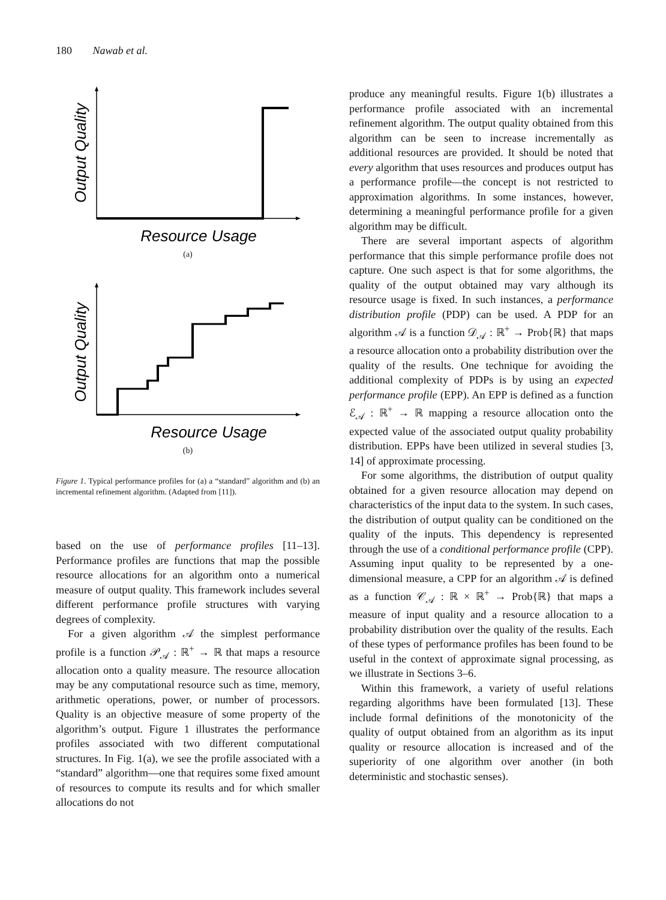180 Nawab et al.
Output Quality
Resource Usage
(a)
Output Quality
Resource Usage
(b)
Figure 1. Typical performance profiles for (a) a “standard” algorithm and (b) an incremental refinement algorithm. (Adapted from [11]).
based on the use of performance profiles [11–13]. Performance profiles are functions that map the possible resource allocations for an algorithm onto a numerical measure of output quality. This framework includes several different performance profile structures with varying degrees of complexity.
For a given algorithm 𝒜 the simplest performance profile is a function 𝒫<sub>𝒜</sub> : ℝ<sup>+</sup> → ℝ that maps a resource allocation onto a quality measure. The resource allocation may be any computational resource such as time, memory, arithmetic operations, power, or number of processors. Quality is an objective measure of some property of the algorithm’s output. Figure 1 illustrates the performance profiles associated with two different computational structures. In Fig. 1(a), we see the profile associated with a “standard” algorithm—one that requires some fixed amount of resources to compute its results and for which smaller allocations do not
produce any meaningful results. Figure 1(b) illustrates a performance profile associated with an incremental refinement algorithm. The output quality obtained from this algorithm can be seen to increase incrementally as additional resources are provided. It should be noted that every algorithm that uses resources and produces output has a performance profile—the concept is not restricted to approximation algorithms. In some instances, however, determining a meaningful performance profile for a given algorithm may be difficult.
There are several important aspects of algorithm performance that this simple performance profile does not capture. One such aspect is that for some algorithms, the quality of the output obtained may vary although its resource usage is fixed. In such instances, a performance distribution profile (PDP) can be used. A PDP for an algorithm 𝒜 is a function 𝒟<sub>𝒜</sub> : ℝ<sup>+</sup> → Prob{ℝ} that maps a resource allocation onto a probability distribution over the quality of the results. One technique for avoiding the additional complexity of PDPs is by using an expected performance profile (EPP). An EPP is defined as a function ℰ<sub>𝒜</sub> : ℝ<sup>+</sup> → ℝ mapping a resource allocation onto the expected value of the associated output quality probability distribution. EPPs have been utilized in several studies [3, 14] of approximate processing.
For some algorithms, the distribution of output quality obtained for a given resource allocation may depend on characteristics of the input data to the system. In such cases, the distribution of output quality can be conditioned on the quality of the inputs. This dependency is represented through the use of a conditional performance profile (CPP). Assuming input quality to be represented by a one-dimensional measure, a CPP for an algorithm 𝒜 is defined as a function 𝒞<sub>𝒜</sub> : ℝ × ℝ<sup>+</sup> → Prob{ℝ} that maps a measure of input quality and a resource allocation to a probability distribution over the quality of the results. Each of these types of performance profiles has been found to be useful in the context of approximate signal processing, as we illustrate in Sections 3–6.
Within this framework, a variety of useful relations regarding algorithms have been formulated [13]. These include formal definitions of the monotonicity of the quality of output obtained from an algorithm as its input quality or resource allocation is increased and of the superiority of one algorithm over another (in both deterministic and stochastic senses).